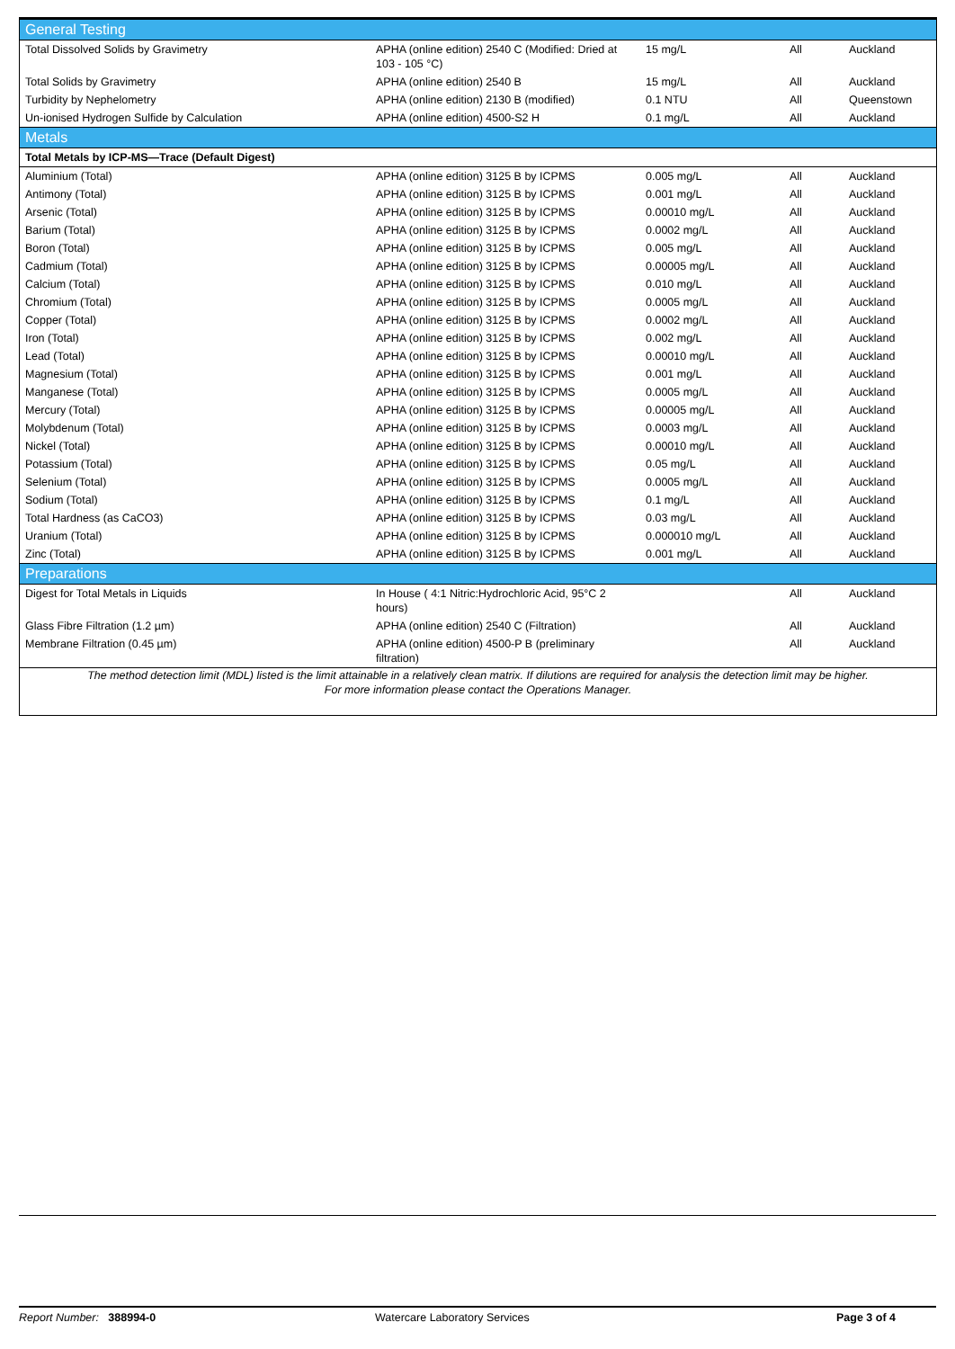| General Testing | | | | |
| Total Dissolved Solids by Gravimetry | APHA (online edition) 2540 C (Modified: Dried at 103 - 105 °C) | 15 mg/L | All | Auckland |
| Total Solids by Gravimetry | APHA (online edition) 2540 B | 15 mg/L | All | Auckland |
| Turbidity by Nephelometry | APHA (online edition) 2130 B (modified) | 0.1 NTU | All | Queenstown |
| Un-ionised Hydrogen Sulfide by Calculation | APHA (online edition) 4500-S2 H | 0.1 mg/L | All | Auckland |
| Metals | | | | |
| Total Metals by ICP-MS—Trace (Default Digest) | | | | |
| Aluminium (Total) | APHA (online edition) 3125 B by ICPMS | 0.005 mg/L | All | Auckland |
| Antimony (Total) | APHA (online edition) 3125 B by ICPMS | 0.001 mg/L | All | Auckland |
| Arsenic (Total) | APHA (online edition) 3125 B by ICPMS | 0.00010 mg/L | All | Auckland |
| Barium (Total) | APHA (online edition) 3125 B by ICPMS | 0.0002 mg/L | All | Auckland |
| Boron (Total) | APHA (online edition) 3125 B by ICPMS | 0.005 mg/L | All | Auckland |
| Cadmium (Total) | APHA (online edition) 3125 B by ICPMS | 0.00005 mg/L | All | Auckland |
| Calcium (Total) | APHA (online edition) 3125 B by ICPMS | 0.010 mg/L | All | Auckland |
| Chromium (Total) | APHA (online edition) 3125 B by ICPMS | 0.0005 mg/L | All | Auckland |
| Copper (Total) | APHA (online edition) 3125 B by ICPMS | 0.0002 mg/L | All | Auckland |
| Iron (Total) | APHA (online edition) 3125 B by ICPMS | 0.002 mg/L | All | Auckland |
| Lead (Total) | APHA (online edition) 3125 B by ICPMS | 0.00010 mg/L | All | Auckland |
| Magnesium (Total) | APHA (online edition) 3125 B by ICPMS | 0.001 mg/L | All | Auckland |
| Manganese (Total) | APHA (online edition) 3125 B by ICPMS | 0.0005 mg/L | All | Auckland |
| Mercury (Total) | APHA (online edition) 3125 B by ICPMS | 0.00005 mg/L | All | Auckland |
| Molybdenum (Total) | APHA (online edition) 3125 B by ICPMS | 0.0003 mg/L | All | Auckland |
| Nickel (Total) | APHA (online edition) 3125 B by ICPMS | 0.00010 mg/L | All | Auckland |
| Potassium (Total) | APHA (online edition) 3125 B by ICPMS | 0.05 mg/L | All | Auckland |
| Selenium (Total) | APHA (online edition) 3125 B by ICPMS | 0.0005 mg/L | All | Auckland |
| Sodium (Total) | APHA (online edition) 3125 B by ICPMS | 0.1 mg/L | All | Auckland |
| Total Hardness (as CaCO3) | APHA (online edition) 3125 B by ICPMS | 0.03 mg/L | All | Auckland |
| Uranium (Total) | APHA (online edition) 3125 B by ICPMS | 0.000010 mg/L | All | Auckland |
| Zinc (Total) | APHA (online edition) 3125 B by ICPMS | 0.001 mg/L | All | Auckland |
| Preparations | | | | |
| Digest for Total Metals in Liquids | In House ( 4:1 Nitric:Hydrochloric Acid, 95°C 2 hours) | | All | Auckland |
| Glass Fibre Filtration (1.2 µm) | APHA (online edition) 2540 C (Filtration) | | All | Auckland |
| Membrane Filtration (0.45 µm) | APHA (online edition) 4500-P B (preliminary filtration) | | All | Auckland |
The method detection limit (MDL) listed is the limit attainable in a relatively clean matrix. If dilutions are required for analysis the detection limit may be higher.
For more information please contact the Operations Manager.
Report Number: 388994-0 Watercare Laboratory Services Page 3 of 4